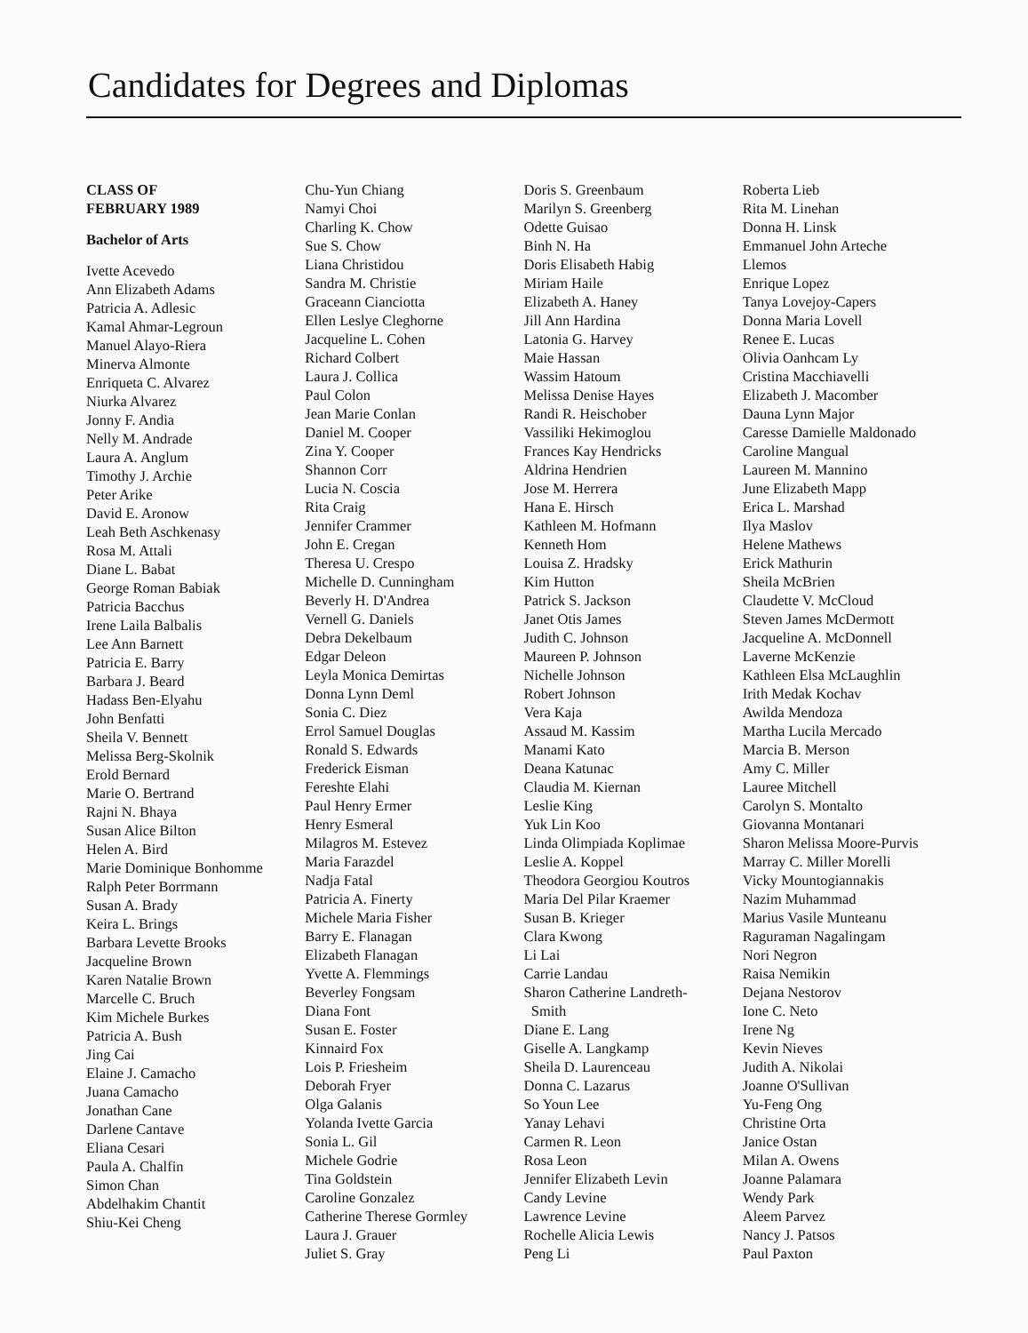Candidates for Degrees and Diplomas
CLASS OF
FEBRUARY 1989
Bachelor of Arts
Ivette Acevedo
Ann Elizabeth Adams
Patricia A. Adlesic
Kamal Ahmar-Legroun
Manuel Alayo-Riera
Minerva Almonte
Enriqueta C. Alvarez
Niurka Alvarez
Jonny F. Andia
Nelly M. Andrade
Laura A. Anglum
Timothy J. Archie
Peter Arike
David E. Aronow
Leah Beth Aschkenasy
Rosa M. Attali
Diane L. Babat
George Roman Babiak
Patricia Bacchus
Irene Laila Balbalis
Lee Ann Barnett
Patricia E. Barry
Barbara J. Beard
Hadass Ben-Elyahu
John Benfatti
Sheila V. Bennett
Melissa Berg-Skolnik
Erold Bernard
Marie O. Bertrand
Rajni N. Bhaya
Susan Alice Bilton
Helen A. Bird
Marie Dominique Bonhomme
Ralph Peter Borrmann
Susan A. Brady
Keira L. Brings
Barbara Levette Brooks
Jacqueline Brown
Karen Natalie Brown
Marcelle C. Bruch
Kim Michele Burkes
Patricia A. Bush
Jing Cai
Elaine J. Camacho
Juana Camacho
Jonathan Cane
Darlene Cantave
Eliana Cesari
Paula A. Chalfin
Simon Chan
Abdelhakim Chantit
Shiu-Kei Cheng
Chu-Yun Chiang
Namyi Choi
Charling K. Chow
Sue S. Chow
Liana Christidou
Sandra M. Christie
Graceann Cianciotta
Ellen Leslye Cleghorne
Jacqueline L. Cohen
Richard Colbert
Laura J. Collica
Paul Colon
Jean Marie Conlan
Daniel M. Cooper
Zina Y. Cooper
Shannon Corr
Lucia N. Coscia
Rita Craig
Jennifer Crammer
John E. Cregan
Theresa U. Crespo
Michelle D. Cunningham
Beverly H. D'Andrea
Vernell G. Daniels
Debra Dekelbaum
Edgar Deleon
Leyla Monica Demirtas
Donna Lynn Deml
Sonia C. Diez
Errol Samuel Douglas
Ronald S. Edwards
Frederick Eisman
Fereshte Elahi
Paul Henry Ermer
Henry Esmeral
Milagros M. Estevez
Maria Farazdel
Nadja Fatal
Patricia A. Finerty
Michele Maria Fisher
Barry E. Flanagan
Elizabeth Flanagan
Yvette A. Flemmings
Beverley Fongsam
Diana Font
Susan E. Foster
Kinnaird Fox
Lois P. Friesheim
Deborah Fryer
Olga Galanis
Yolanda Ivette Garcia
Sonia L. Gil
Michele Godrie
Tina Goldstein
Caroline Gonzalez
Catherine Therese Gormley
Laura J. Grauer
Juliet S. Gray
Doris S. Greenbaum
Marilyn S. Greenberg
Odette Guisao
Binh N. Ha
Doris Elisabeth Habig
Miriam Haile
Elizabeth A. Haney
Jill Ann Hardina
Latonia G. Harvey
Maie Hassan
Wassim Hatoum
Melissa Denise Hayes
Randi R. Heischober
Vassiliki Hekimoglou
Frances Kay Hendricks
Aldrina Hendrien
Jose M. Herrera
Hana E. Hirsch
Kathleen M. Hofmann
Kenneth Hom
Louisa Z. Hradsky
Kim Hutton
Patrick S. Jackson
Janet Otis James
Judith C. Johnson
Maureen P. Johnson
Nichelle Johnson
Robert Johnson
Vera Kaja
Assaud M. Kassim
Manami Kato
Deana Katunac
Claudia M. Kiernan
Leslie King
Yuk Lin Koo
Linda Olimpiada Koplimae
Leslie A. Koppel
Theodora Georgiou Koutros
Maria Del Pilar Kraemer
Susan B. Krieger
Clara Kwong
Li Lai
Carrie Landau
Sharon Catherine Landreth-
Smith
Diane E. Lang
Giselle A. Langkamp
Sheila D. Laurenceau
Donna C. Lazarus
So Youn Lee
Yanay Lehavi
Carmen R. Leon
Rosa Leon
Jennifer Elizabeth Levin
Candy Levine
Lawrence Levine
Rochelle Alicia Lewis
Peng Li
Roberta Lieb
Rita M. Linehan
Donna H. Linsk
Emmanuel John Arteche
Llemos
Enrique Lopez
Tanya Lovejoy-Capers
Donna Maria Lovell
Renee E. Lucas
Olivia Oanhcam Ly
Cristina Macchiavelli
Elizabeth J. Macomber
Dauna Lynn Major
Caresse Damielle Maldonado
Caroline Mangual
Laureen M. Mannino
June Elizabeth Mapp
Erica L. Marshad
Ilya Maslov
Helene Mathews
Erick Mathurin
Sheila McBrien
Claudette V. McCloud
Steven James McDermott
Jacqueline A. McDonnell
Laverne McKenzie
Kathleen Elsa McLaughlin
Irith Medak Kochav
Awilda Mendoza
Martha Lucila Mercado
Marcia B. Merson
Amy C. Miller
Lauree Mitchell
Carolyn S. Montalto
Giovanna Montanari
Sharon Melissa Moore-Purvis
Marray C. Miller Morelli
Vicky Mountogiannakis
Nazim Muhammad
Marius Vasile Munteanu
Raguraman Nagalingam
Nori Negron
Raisa Nemikin
Dejana Nestorov
Ione C. Neto
Irene Ng
Kevin Nieves
Judith A. Nikolai
Joanne O'Sullivan
Yu-Feng Ong
Christine Orta
Janice Ostan
Milan A. Owens
Joanne Palamara
Wendy Park
Aleem Parvez
Nancy J. Patsos
Paul Paxton